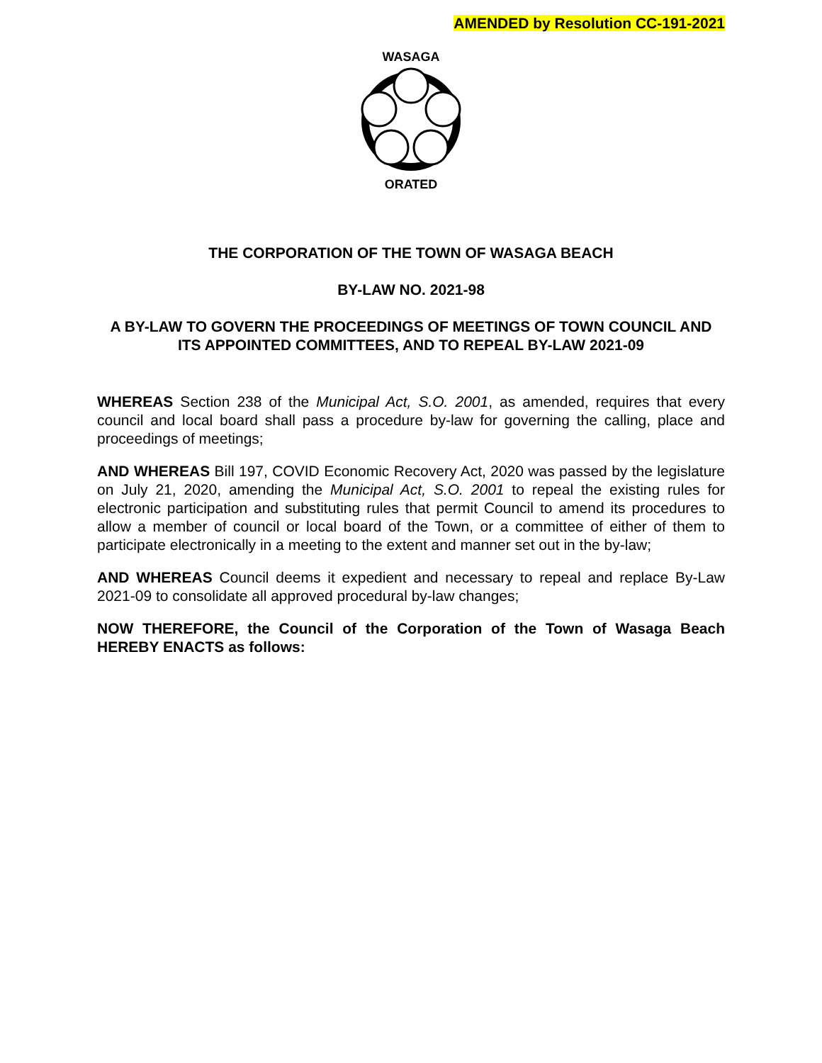AMENDED by Resolution CC-191-2021
WASAGA
ORATED
THE CORPORATION OF THE TOWN OF WASAGA BEACH
BY-LAW NO. 2021-98
A BY-LAW TO GOVERN THE PROCEEDINGS OF MEETINGS OF TOWN COUNCIL AND ITS APPOINTED COMMITTEES, AND TO REPEAL BY-LAW 2021-09
WHEREAS Section 238 of the Municipal Act, S.O. 2001, as amended, requires that every council and local board shall pass a procedure by-law for governing the calling, place and proceedings of meetings;
AND WHEREAS Bill 197, COVID Economic Recovery Act, 2020 was passed by the legislature on July 21, 2020, amending the Municipal Act, S.O. 2001 to repeal the existing rules for electronic participation and substituting rules that permit Council to amend its procedures to allow a member of council or local board of the Town, or a committee of either of them to participate electronically in a meeting to the extent and manner set out in the by-law;
AND WHEREAS Council deems it expedient and necessary to repeal and replace By-Law 2021-09 to consolidate all approved procedural by-law changes;
NOW THEREFORE, the Council of the Corporation of the Town of Wasaga Beach HEREBY ENACTS as follows: